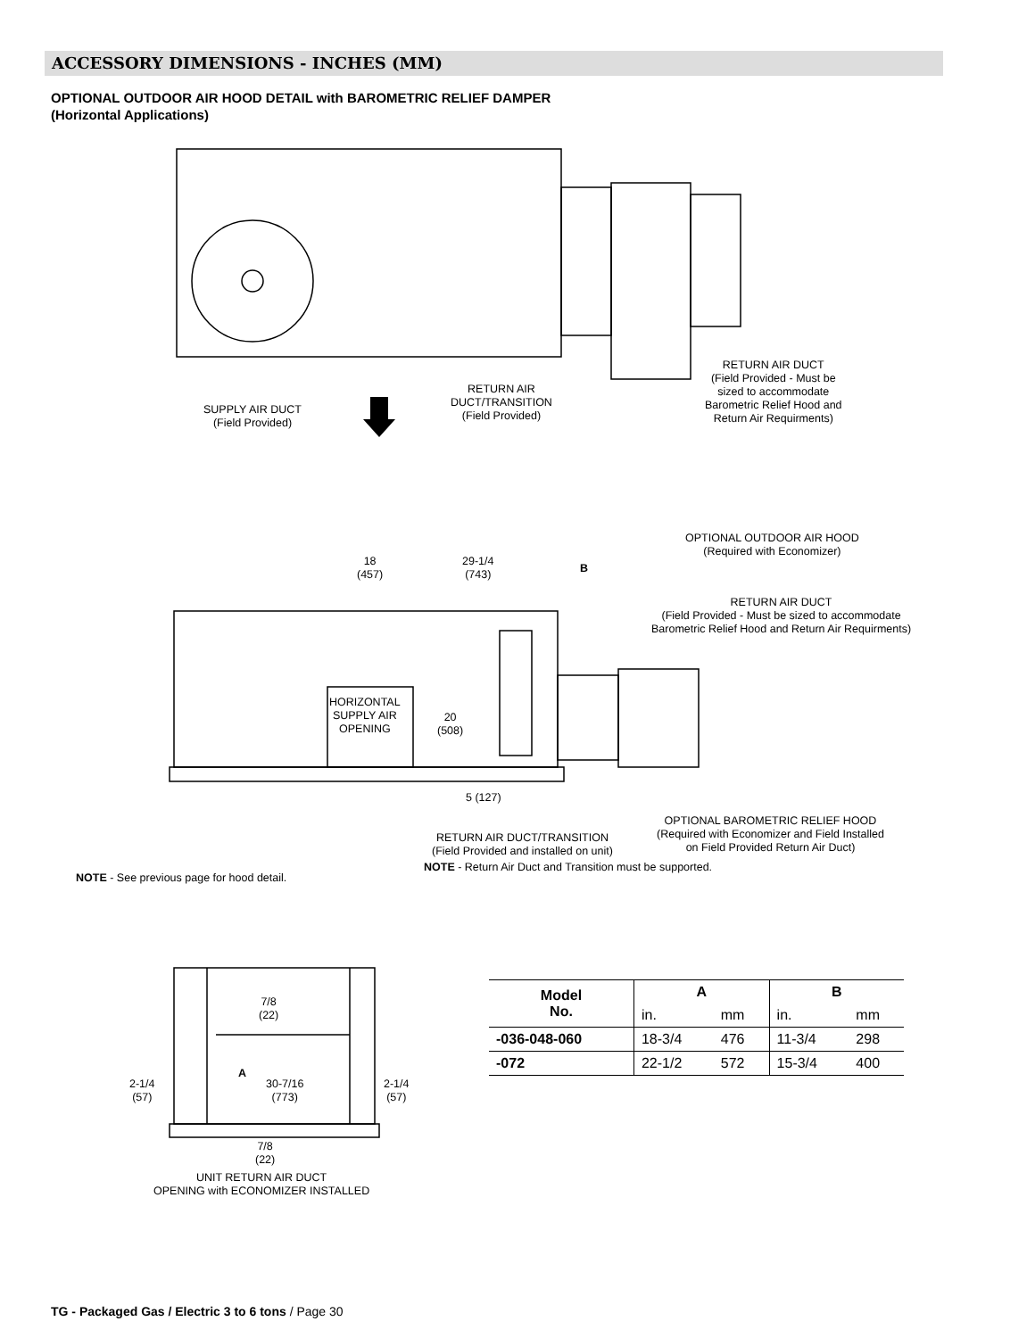ACCESSORY DIMENSIONS - INCHES (MM)
OPTIONAL OUTDOOR AIR HOOD DETAIL with BAROMETRIC RELIEF DAMPER
(Horizontal Applications)
SUPPLY AIR DUCT
(Field Provided)
RETURN AIR
DUCT/TRANSITION
(Field Provided)
RETURN AIR DUCT
(Field Provided - Must be
sized to accommodate
Barometric Relief Hood and
Return Air Requirments)
18
(457)
29-1/4
(743)
B
OPTIONAL OUTDOOR AIR HOOD
(Required with Economizer)
RETURN AIR DUCT
(Field Provided - Must be sized to accommodate
Barometric Relief Hood and Return Air Requirments)
HORIZONTAL
SUPPLY AIR
OPENING
20
(508)
5 (127)
OPTIONAL BAROMETRIC RELIEF HOOD
(Required with Economizer and Field Installed
on Field Provided Return Air Duct)
RETURN AIR DUCT/TRANSITION
(Field Provided and installed on unit)
NOTE - Return Air Duct and Transition must be supported.
NOTE - See previous page for hood detail.
7/8
(22)
2-1/4
(57)
A
30-7/16
(773)
2-1/4
(57)
7/8
(22)
UNIT RETURN AIR DUCT
OPENING with ECONOMIZER INSTALLED
| Model No. | A | | B | |
| --- | --- | --- | --- | --- |
| | in. | mm | in. | mm |
| -036-048-060 | 18-3/4 | 476 | 11-3/4 | 298 |
| -072 | 22-1/2 | 572 | 15-3/4 | 400 |
TG - Packaged Gas / Electric 3 to 6 tons / Page 30